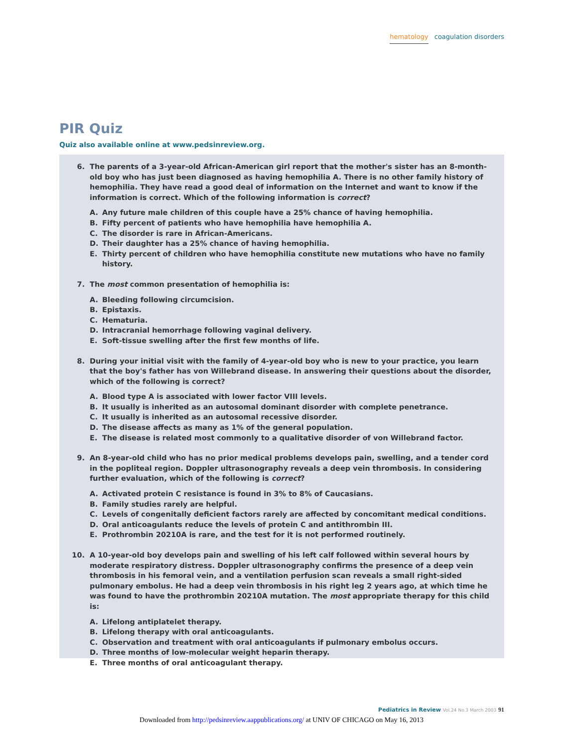hematology coagulation disorders
PIR Quiz
Quiz also available online at www.pedsinreview.org.
6. The parents of a 3-year-old African-American girl report that the mother's sister has an 8-month-old boy who has just been diagnosed as having hemophilia A. There is no other family history of hemophilia. They have read a good deal of information on the Internet and want to know if the information is correct. Which of the following information is correct?
A. Any future male children of this couple have a 25% chance of having hemophilia.
B. Fifty percent of patients who have hemophilia have hemophilia A.
C. The disorder is rare in African-Americans.
D. Their daughter has a 25% chance of having hemophilia.
E. Thirty percent of children who have hemophilia constitute new mutations who have no family history.
7. The most common presentation of hemophilia is:
A. Bleeding following circumcision.
B. Epistaxis.
C. Hematuria.
D. Intracranial hemorrhage following vaginal delivery.
E. Soft-tissue swelling after the first few months of life.
8. During your initial visit with the family of 4-year-old boy who is new to your practice, you learn that the boy's father has von Willebrand disease. In answering their questions about the disorder, which of the following is correct?
A. Blood type A is associated with lower factor VIII levels.
B. It usually is inherited as an autosomal dominant disorder with complete penetrance.
C. It usually is inherited as an autosomal recessive disorder.
D. The disease affects as many as 1% of the general population.
E. The disease is related most commonly to a qualitative disorder of von Willebrand factor.
9. An 8-year-old child who has no prior medical problems develops pain, swelling, and a tender cord in the popliteal region. Doppler ultrasonography reveals a deep vein thrombosis. In considering further evaluation, which of the following is correct?
A. Activated protein C resistance is found in 3% to 8% of Caucasians.
B. Family studies rarely are helpful.
C. Levels of congenitally deficient factors rarely are affected by concomitant medical conditions.
D. Oral anticoagulants reduce the levels of protein C and antithrombin III.
E. Prothrombin 20210A is rare, and the test for it is not performed routinely.
10. A 10-year-old boy develops pain and swelling of his left calf followed within several hours by moderate respiratory distress. Doppler ultrasonography confirms the presence of a deep vein thrombosis in his femoral vein, and a ventilation perfusion scan reveals a small right-sided pulmonary embolus. He had a deep vein thrombosis in his right leg 2 years ago, at which time he was found to have the prothrombin 20210A mutation. The most appropriate therapy for this child is:
A. Lifelong antiplatelet therapy.
B. Lifelong therapy with oral anticoagulants.
C. Observation and treatment with oral anticoagulants if pulmonary embolus occurs.
D. Three months of low-molecular weight heparin therapy.
E. Three months of oral anticoagulant therapy.
Pediatrics in Review Vol.24 No.3 March 2003 91
Downloaded from http://pedsinreview.aappublications.org/ at UNIV OF CHICAGO on May 16, 2013